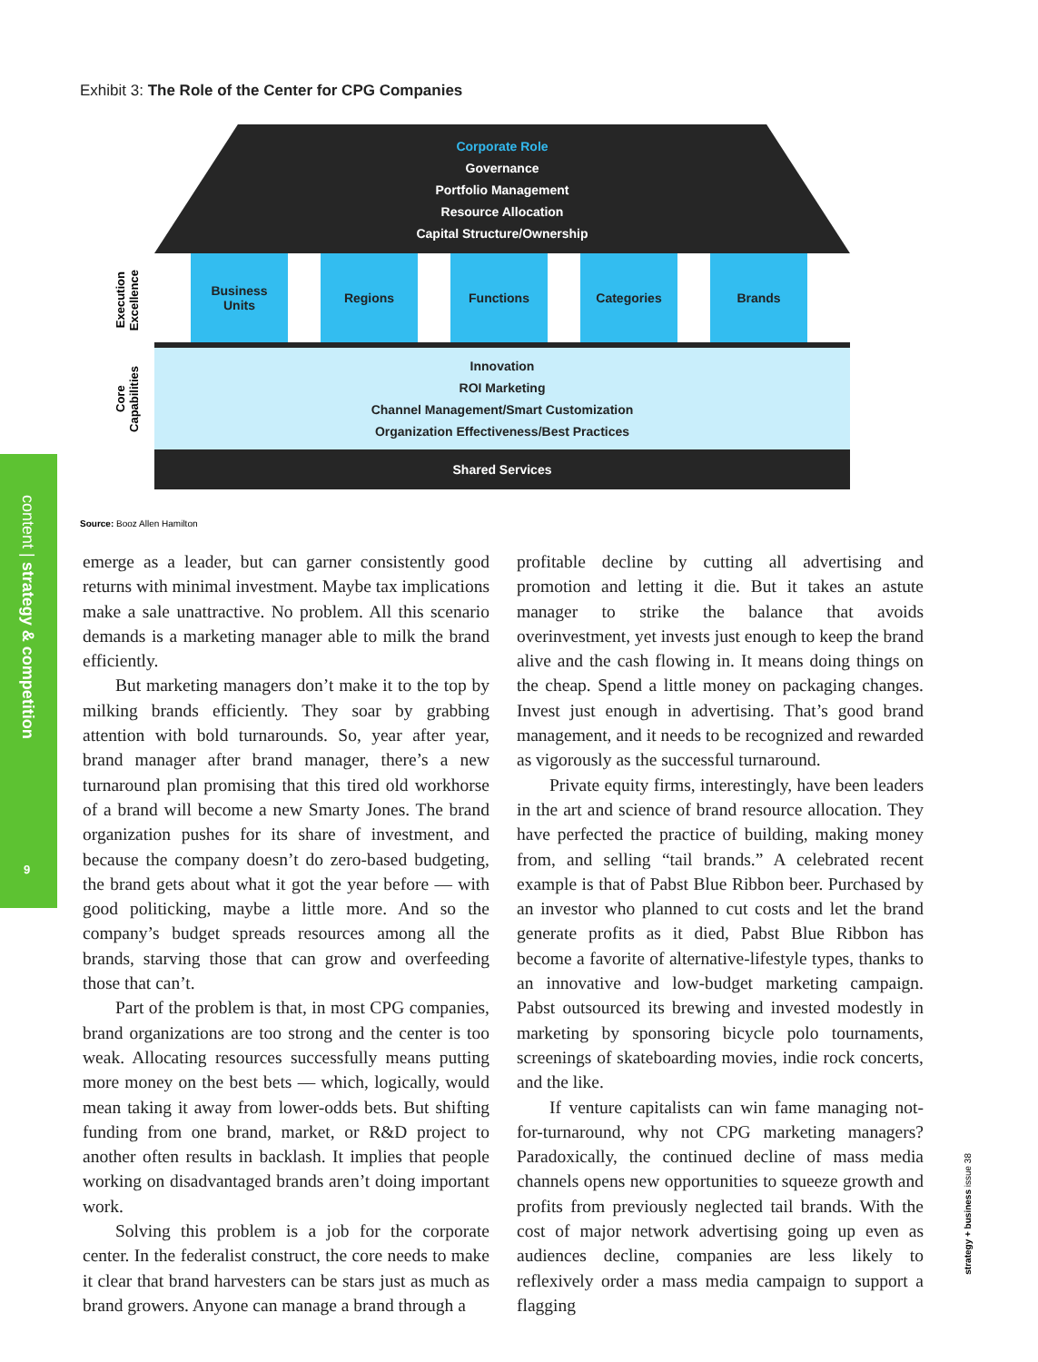Exhibit 3: The Role of the Center for CPG Companies
Corporate Role
Governance
Portfolio Management
Resource Allocation
Capital Structure/Ownership
Execution
Excellence
Business
Units
Regions Functions Categories Brands
Core
Capabilities
Innovation
ROI Marketing
Channel Management/Smart Customization
Organization Effectiveness/Best Practices
Shared Services
Source: Booz Allen Hamilton
content | strategy & competition
9
emerge as a leader, but can garner consistently good returns with minimal investment. Maybe tax implications make a sale unattractive. No problem. All this scenario demands is a marketing manager able to milk the brand efficiently.
But marketing managers don’t make it to the top by milking brands efficiently. They soar by grabbing attention with bold turnarounds. So, year after year, brand manager after brand manager, there’s a new turnaround plan promising that this tired old workhorse of a brand will become a new Smarty Jones. The brand organization pushes for its share of investment, and because the company doesn’t do zero-based budgeting, the brand gets about what it got the year before — with good politicking, maybe a little more. And so the company’s budget spreads resources among all the brands, starving those that can grow and overfeeding those that can’t.
Part of the problem is that, in most CPG companies, brand organizations are too strong and the center is too weak. Allocating resources successfully means putting more money on the best bets — which, logically, would mean taking it away from lower-odds bets. But shifting funding from one brand, market, or R&D project to another often results in backlash. It implies that people working on disadvantaged brands aren’t doing important work.
Solving this problem is a job for the corporate center. In the federalist construct, the core needs to make it clear that brand harvesters can be stars just as much as brand growers. Anyone can manage a brand through a
profitable decline by cutting all advertising and promotion and letting it die. But it takes an astute manager to strike the balance that avoids overinvestment, yet invests just enough to keep the brand alive and the cash flowing in. It means doing things on the cheap. Spend a little money on packaging changes. Invest just enough in advertising. That’s good brand management, and it needs to be recognized and rewarded as vigorously as the successful turnaround.
Private equity firms, interestingly, have been leaders in the art and science of brand resource allocation. They have perfected the practice of building, making money from, and selling “tail brands.” A celebrated recent example is that of Pabst Blue Ribbon beer. Purchased by an investor who planned to cut costs and let the brand generate profits as it died, Pabst Blue Ribbon has become a favorite of alternative-lifestyle types, thanks to an innovative and low-budget marketing campaign. Pabst outsourced its brewing and invested modestly in marketing by sponsoring bicycle polo tournaments, screenings of skateboarding movies, indie rock concerts, and the like.
If venture capitalists can win fame managing not-for-turnaround, why not CPG marketing managers? Paradoxically, the continued decline of mass media channels opens new opportunities to squeeze growth and profits from previously neglected tail brands. With the cost of major network advertising going up even as audiences decline, companies are less likely to reflexively order a mass media campaign to support a flagging
strategy + business issue 38